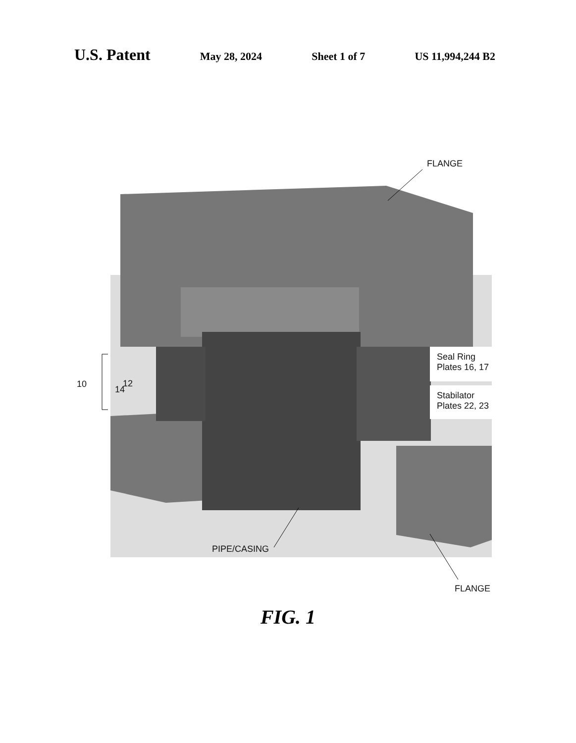U.S. Patent May 28, 2024 Sheet 1 of 7 US 11,994,244 B2
FLANGE
12
10
14
Seal Ring
Plates 16, 17
Stabilator
Plates 22, 23
PIPE/CASING
FLANGE
FIG. 1